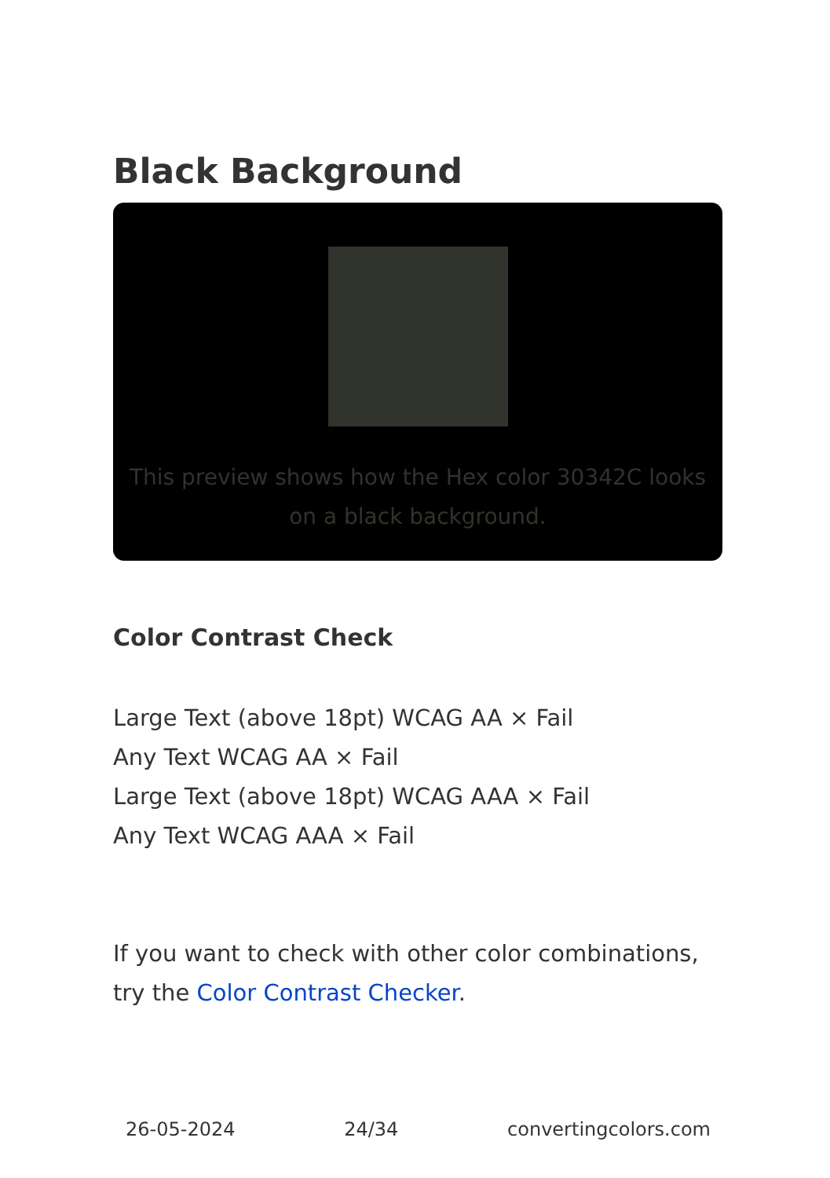Black Background
This preview shows how the Hex color 30342C looks on a black background.
Color Contrast Check
Large Text (above 18pt) WCAG AA × Fail
Any Text WCAG AA × Fail
Large Text (above 18pt) WCAG AAA × Fail
Any Text WCAG AAA × Fail
If you want to check with other color combinations, try the Color Contrast Checker.
26-05-2024 24/34 convertingcolors.com